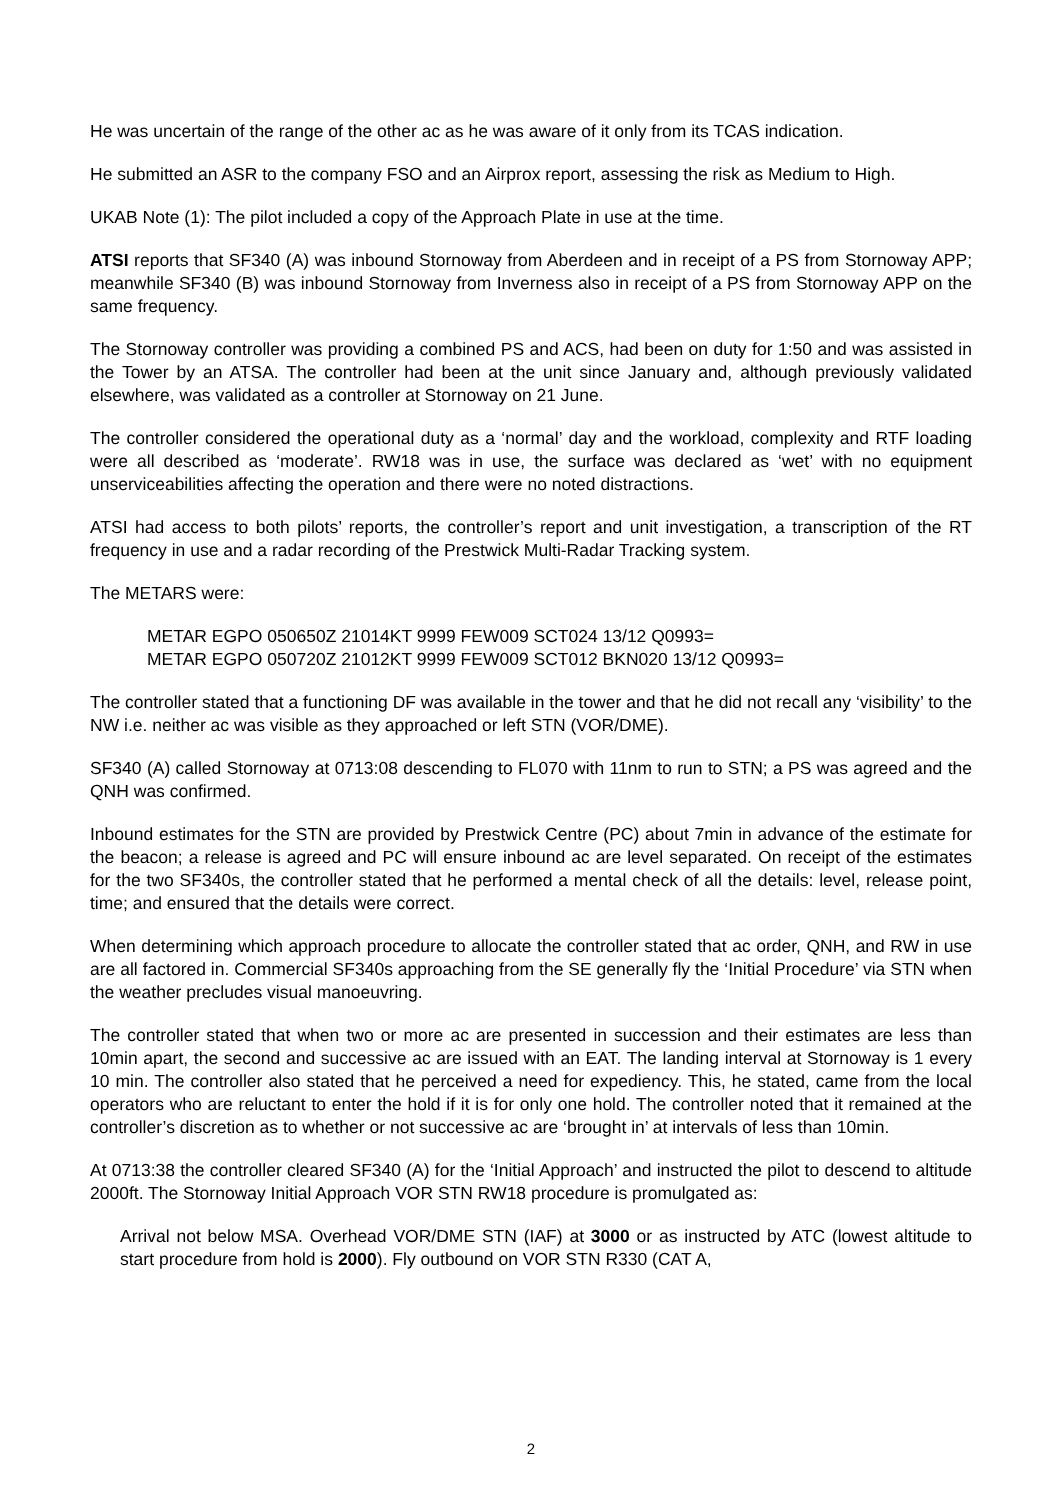He was uncertain of the range of the other ac as he was aware of it only from its TCAS indication.
He submitted an ASR to the company FSO and an Airprox report, assessing the risk as Medium to High.
UKAB Note (1): The pilot included a copy of the Approach Plate in use at the time.
ATSI reports that SF340 (A) was inbound Stornoway from Aberdeen and in receipt of a PS from Stornoway APP; meanwhile SF340 (B) was inbound Stornoway from Inverness also in receipt of a PS from Stornoway APP on the same frequency.
The Stornoway controller was providing a combined PS and ACS, had been on duty for 1:50 and was assisted in the Tower by an ATSA. The controller had been at the unit since January and, although previously validated elsewhere, was validated as a controller at Stornoway on 21 June.
The controller considered the operational duty as a ‘normal’ day and the workload, complexity and RTF loading were all described as ‘moderate’. RW18 was in use, the surface was declared as ‘wet’ with no equipment unserviceabilities affecting the operation and there were no noted distractions.
ATSI had access to both pilots’ reports, the controller’s report and unit investigation, a transcription of the RT frequency in use and a radar recording of the Prestwick Multi-Radar Tracking system.
The METARS were:
METAR EGPO 050650Z 21014KT 9999 FEW009 SCT024 13/12 Q0993=
METAR EGPO 050720Z 21012KT 9999 FEW009 SCT012 BKN020 13/12 Q0993=
The controller stated that a functioning DF was available in the tower and that he did not recall any ‘visibility’ to the NW i.e. neither ac was visible as they approached or left STN (VOR/DME).
SF340 (A) called Stornoway at 0713:08 descending to FL070 with 11nm to run to STN; a PS was agreed and the QNH was confirmed.
Inbound estimates for the STN are provided by Prestwick Centre (PC) about 7min in advance of the estimate for the beacon; a release is agreed and PC will ensure inbound ac are level separated. On receipt of the estimates for the two SF340s, the controller stated that he performed a mental check of all the details: level, release point, time; and ensured that the details were correct.
When determining which approach procedure to allocate the controller stated that ac order, QNH, and RW in use are all factored in. Commercial SF340s approaching from the SE generally fly the ‘Initial Procedure’ via STN when the weather precludes visual manoeuvring.
The controller stated that when two or more ac are presented in succession and their estimates are less than 10min apart, the second and successive ac are issued with an EAT. The landing interval at Stornoway is 1 every 10 min. The controller also stated that he perceived a need for expediency. This, he stated, came from the local operators who are reluctant to enter the hold if it is for only one hold. The controller noted that it remained at the controller’s discretion as to whether or not successive ac are ‘brought in’ at intervals of less than 10min.
At 0713:38 the controller cleared SF340 (A) for the ‘Initial Approach’ and instructed the pilot to descend to altitude 2000ft. The Stornoway Initial Approach VOR STN RW18 procedure is promulgated as:
Arrival not below MSA. Overhead VOR/DME STN (IAF) at 3000 or as instructed by ATC (lowest altitude to start procedure from hold is 2000). Fly outbound on VOR STN R330 (CAT A,
2